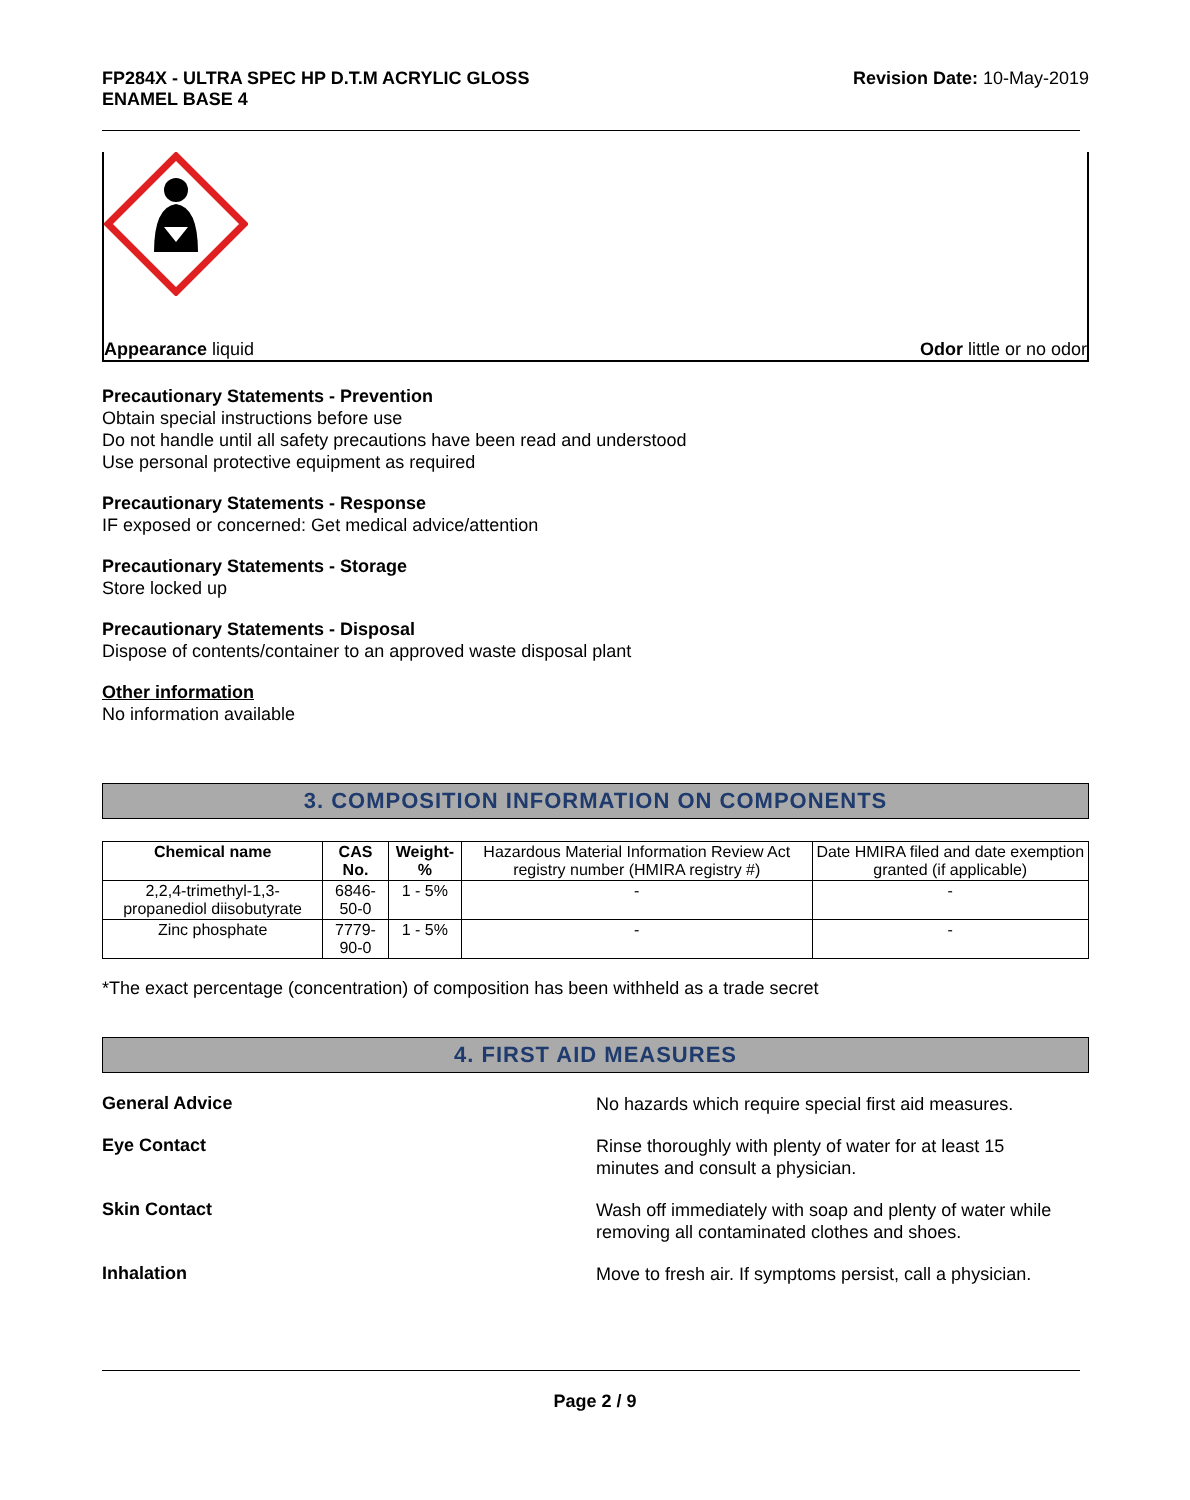FP284X - ULTRA SPEC HP D.T.M ACRYLIC GLOSS
ENAMEL BASE 4
Revision Date: 10-May-2019
Appearance liquid Odor little or no odor
Precautionary Statements - Prevention
Obtain special instructions before use
Do not handle until all safety precautions have been read and understood
Use personal protective equipment as required
Precautionary Statements - Response
IF exposed or concerned: Get medical advice/attention
Precautionary Statements - Storage
Store locked up
Precautionary Statements - Disposal
Dispose of contents/container to an approved waste disposal plant
Other information
No information available
3. COMPOSITION INFORMATION ON COMPONENTS
| Chemical name | CAS No. | Weight-% | Hazardous Material Information Review Act registry number (HMIRA registry #) | Date HMIRA filed and date exemption granted (if applicable) |
| 2,2,4-trimethyl-1,3-propanediol diisobutyrate | 6846-50-0 | 1 - 5% | - | - |
| Zinc phosphate | 7779-90-0 | 1 - 5% | - | - |
*The exact percentage (concentration) of composition has been withheld as a trade secret
4. FIRST AID MEASURES
General Advice
No hazards which require special first aid measures.
Eye Contact
Rinse thoroughly with plenty of water for at least 15
minutes and consult a physician.
Skin Contact
Wash off immediately with soap and plenty of water while
removing all contaminated clothes and shoes.
Inhalation
Move to fresh air. If symptoms persist, call a physician.
Page 2 / 9